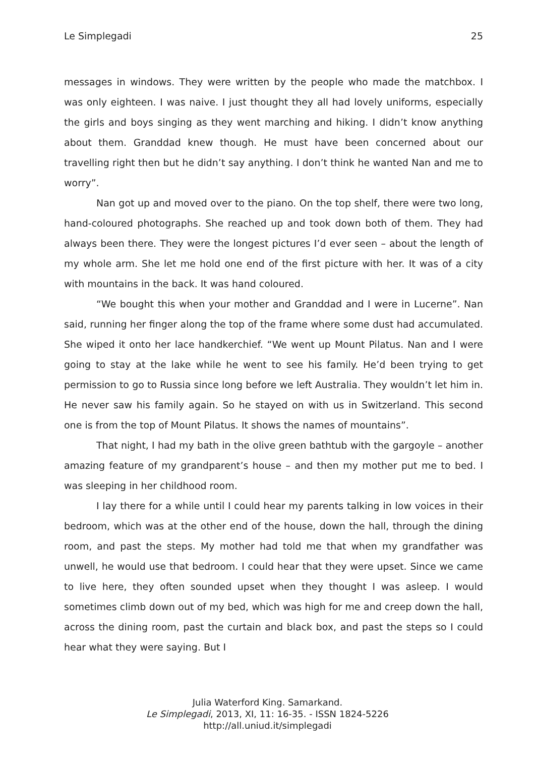Le Simplegadi 25
messages in windows. They were written by the people who made the matchbox. I was only eighteen. I was naive. I just thought they all had lovely uniforms, especially the girls and boys singing as they went marching and hiking. I didn’t know anything about them. Granddad knew though. He must have been concerned about our travelling right then but he didn’t say anything. I don’t think he wanted Nan and me to worry”.
Nan got up and moved over to the piano. On the top shelf, there were two long, hand-coloured photographs. She reached up and took down both of them. They had always been there. They were the longest pictures I’d ever seen – about the length of my whole arm. She let me hold one end of the first picture with her. It was of a city with mountains in the back. It was hand coloured.
“We bought this when your mother and Granddad and I were in Lucerne”. Nan said, running her finger along the top of the frame where some dust had accumulated. She wiped it onto her lace handkerchief. “We went up Mount Pilatus. Nan and I were going to stay at the lake while he went to see his family. He’d been trying to get permission to go to Russia since long before we left Australia. They wouldn’t let him in. He never saw his family again. So he stayed on with us in Switzerland. This second one is from the top of Mount Pilatus. It shows the names of mountains”.
That night, I had my bath in the olive green bathtub with the gargoyle – another amazing feature of my grandparent’s house – and then my mother put me to bed. I was sleeping in her childhood room.
I lay there for a while until I could hear my parents talking in low voices in their bedroom, which was at the other end of the house, down the hall, through the dining room, and past the steps. My mother had told me that when my grandfather was unwell, he would use that bedroom. I could hear that they were upset. Since we came to live here, they often sounded upset when they thought I was asleep. I would sometimes climb down out of my bed, which was high for me and creep down the hall, across the dining room, past the curtain and black box, and past the steps so I could hear what they were saying. But I
Julia Waterford King. Samarkand.
Le Simplegadi, 2013, XI, 11: 16-35. - ISSN 1824-5226
http://all.uniud.it/simplegadi